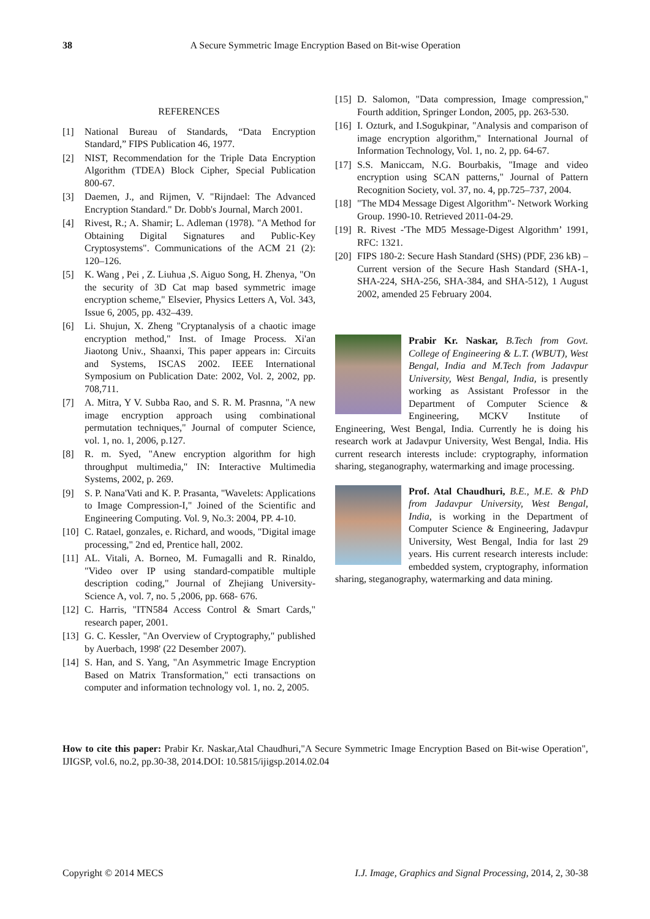38 A Secure Symmetric Image Encryption Based on Bit-wise Operation
REFERENCES
[1] National Bureau of Standards, “Data Encryption Standard,” FIPS Publication 46, 1977.
[2] NIST, Recommendation for the Triple Data Encryption Algorithm (TDEA) Block Cipher, Special Publication 800-67.
[3] Daemen, J., and Rijmen, V. "Rijndael: The Advanced Encryption Standard." Dr. Dobb's Journal, March 2001.
[4] Rivest, R.; A. Shamir; L. Adleman (1978). "A Method for Obtaining Digital Signatures and Public-Key Cryptosystems". Communications of the ACM 21 (2): 120–126.
[5] K. Wang , Pei , Z. Liuhua ,S. Aiguo Song, H. Zhenya, "On the security of 3D Cat map based symmetric image encryption scheme," Elsevier, Physics Letters A, Vol. 343, Issue 6, 2005, pp. 432–439.
[6] Li. Shujun, X. Zheng "Cryptanalysis of a chaotic image encryption method," Inst. of Image Process. Xi'an Jiaotong Univ., Shaanxi, This paper appears in: Circuits and Systems, ISCAS 2002. IEEE International Symposium on Publication Date: 2002, Vol. 2, 2002, pp. 708,711.
[7] A. Mitra, Y V. Subba Rao, and S. R. M. Prasnna, "A new image encryption approach using combinational permutation techniques," Journal of computer Science, vol. 1, no. 1, 2006, p.127.
[8] R. m. Syed, "Anew encryption algorithm for high throughput multimedia," IN: Interactive Multimedia Systems, 2002, p. 269.
[9] S. P. Nana'Vati and K. P. Prasanta, "Wavelets: Applications to Image Compression-I," Joined of the Scientific and Engineering Computing. Vol. 9, No.3: 2004, PP. 4-10.
[10] C. Ratael, gonzales, e. Richard, and woods, "Digital image processing," 2nd ed, Prentice hall, 2002.
[11] AL. Vitali, A. Borneo, M. Fumagalli and R. Rinaldo, "Video over IP using standard-compatible multiple description coding," Journal of Zhejiang University-Science A, vol. 7, no. 5 ,2006, pp. 668- 676.
[12] C. Harris, "ITN584 Access Control & Smart Cards," research paper, 2001.
[13] G. C. Kessler, "An Overview of Cryptography," published by Auerbach, 1998' (22 Desember 2007).
[14] S. Han, and S. Yang, "An Asymmetric Image Encryption Based on Matrix Transformation," ecti transactions on computer and information technology vol. 1, no. 2, 2005.
[15] D. Salomon, "Data compression, Image compression," Fourth addition, Springer London, 2005, pp. 263-530.
[16] I. Ozturk, and I.Sogukpinar, "Analysis and comparison of image encryption algorithm," International Journal of Information Technology, Vol. 1, no. 2, pp. 64-67.
[17] S.S. Maniccam, N.G. Bourbakis, "Image and video encryption using SCAN patterns," Journal of Pattern Recognition Society, vol. 37, no. 4, pp.725–737, 2004.
[18] "The MD4 Message Digest Algorithm"- Network Working Group. 1990-10. Retrieved 2011-04-29.
[19] R. Rivest -'The MD5 Message-Digest Algorithm’ 1991, RFC: 1321.
[20] FIPS 180-2: Secure Hash Standard (SHS) (PDF, 236 kB) – Current version of the Secure Hash Standard (SHA-1, SHA-224, SHA-256, SHA-384, and SHA-512), 1 August 2002, amended 25 February 2004.
Prabir Kr. Naskar, B.Tech from Govt. College of Engineering & L.T. (WBUT), West Bengal, India and M.Tech from Jadavpur University, West Bengal, India, is presently working as Assistant Professor in the Department of Computer Science & Engineering, MCKV Institute of Engineering, West Bengal, India. Currently he is doing his research work at Jadavpur University, West Bengal, India. His current research interests include: cryptography, information sharing, steganography, watermarking and image processing.
Prof. Atal Chaudhuri, B.E., M.E. & PhD from Jadavpur University, West Bengal, India, is working in the Department of Computer Science & Engineering, Jadavpur University, West Bengal, India for last 29 years. His current research interests include: embedded system, cryptography, information sharing, steganography, watermarking and data mining.
How to cite this paper: Prabir Kr. Naskar,Atal Chaudhuri,"A Secure Symmetric Image Encryption Based on Bit-wise Operation", IJIGSP, vol.6, no.2, pp.30-38, 2014.DOI: 10.5815/ijigsp.2014.02.04
Copyright © 2014 MECS I.J. Image, Graphics and Signal Processing, 2014, 2, 30-38